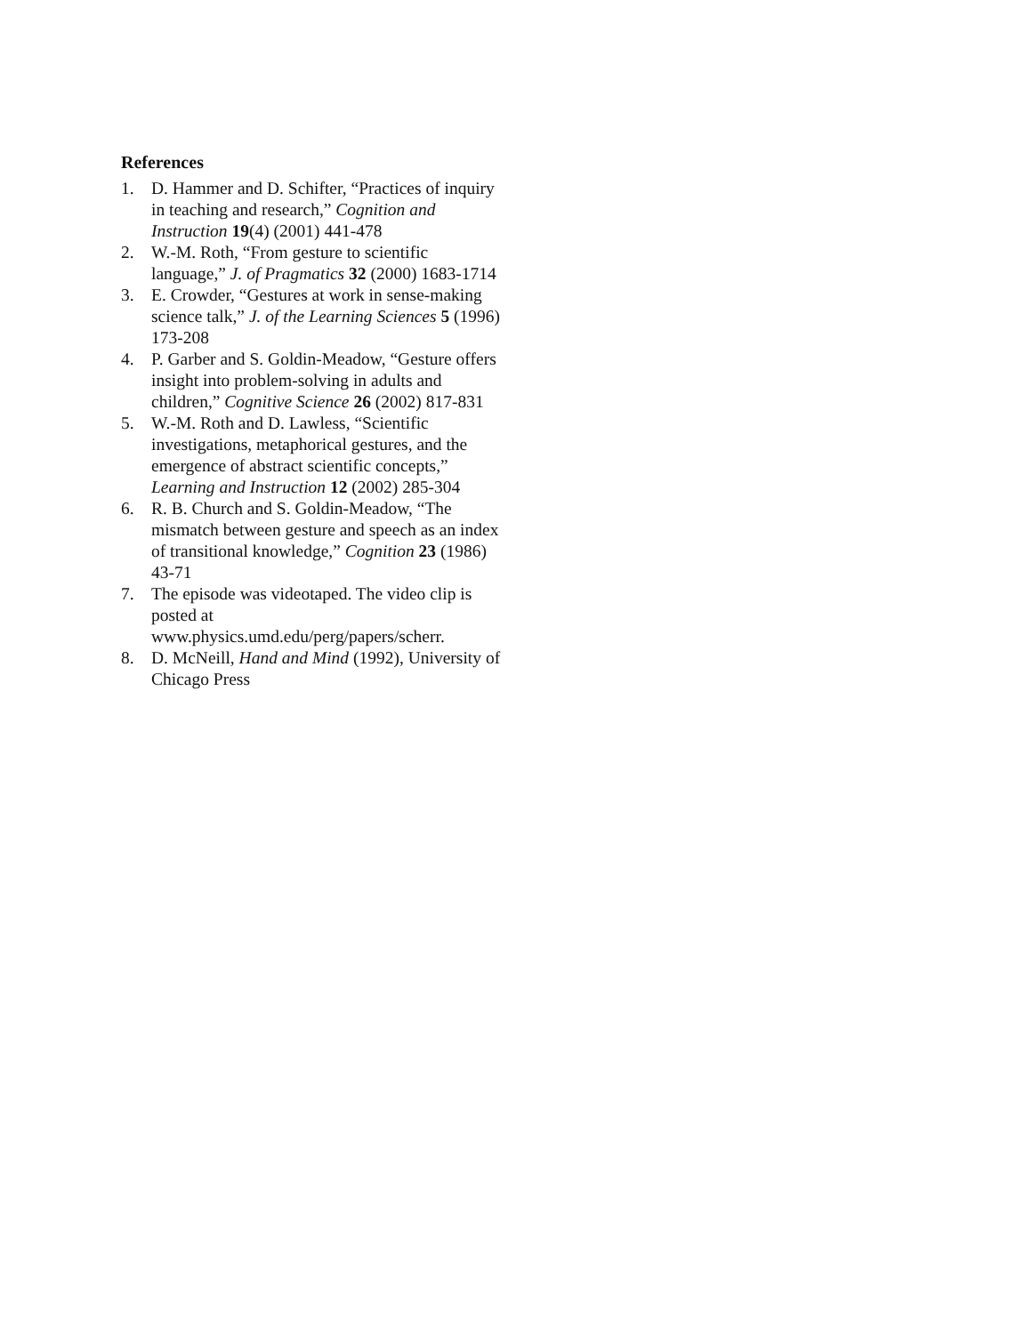References
1. D. Hammer and D. Schifter, “Practices of inquiry in teaching and research,” Cognition and Instruction 19(4) (2001) 441-478
2. W.-M. Roth, “From gesture to scientific language,” J. of Pragmatics 32 (2000) 1683-1714
3. E. Crowder, “Gestures at work in sense-making science talk,” J. of the Learning Sciences 5 (1996) 173-208
4. P. Garber and S. Goldin-Meadow, “Gesture offers insight into problem-solving in adults and children,” Cognitive Science 26 (2002) 817-831
5. W.-M. Roth and D. Lawless, “Scientific investigations, metaphorical gestures, and the emergence of abstract scientific concepts,” Learning and Instruction 12 (2002) 285-304
6. R. B. Church and S. Goldin-Meadow, “The mismatch between gesture and speech as an index of transitional knowledge,” Cognition 23 (1986) 43-71
7. The episode was videotaped. The video clip is posted at www.physics.umd.edu/perg/papers/scherr.
8. D. McNeill, Hand and Mind (1992), University of Chicago Press